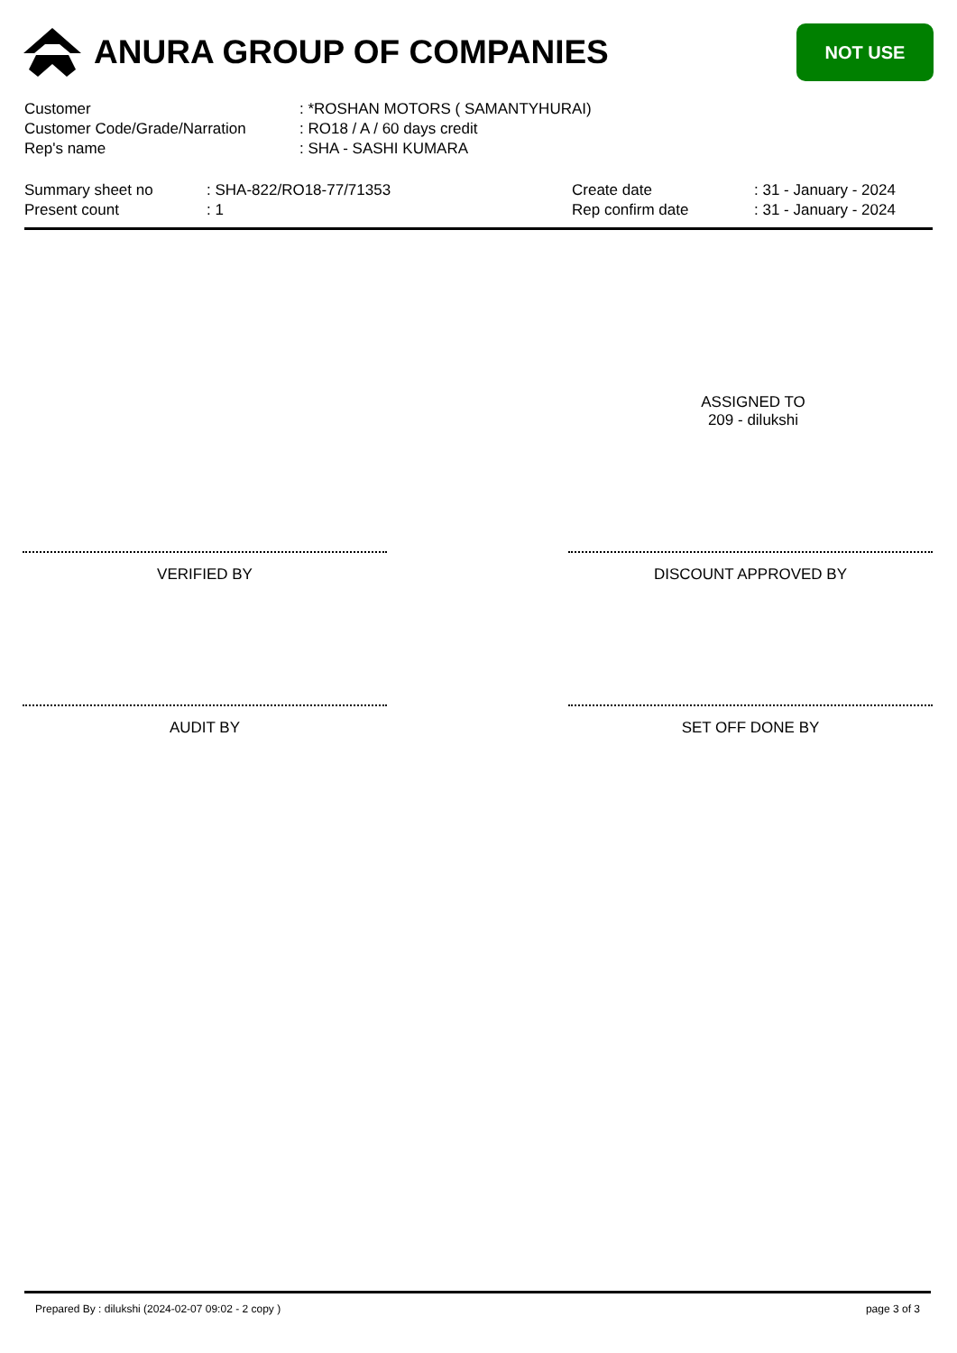ANURA GROUP OF COMPANIES
NOT USE
| Customer | : *ROSHAN MOTORS ( SAMANTYHURAI) |
| Customer Code/Grade/Narration | : RO18 / A / 60 days credit |
| Rep's name | : SHA - SASHI KUMARA |
| Summary sheet no | : SHA-822/RO18-77/71353 | Create date | : 31 - January - 2024 |
| Present count | : 1 | Rep confirm date | : 31 - January - 2024 |
ASSIGNED TO
209 - dilukshi
VERIFIED BY DISCOUNT APPROVED BY
AUDIT BY SET OFF DONE BY
Prepared By : dilukshi (2024-02-07 09:02 - 2 copy ) page 3 of 3